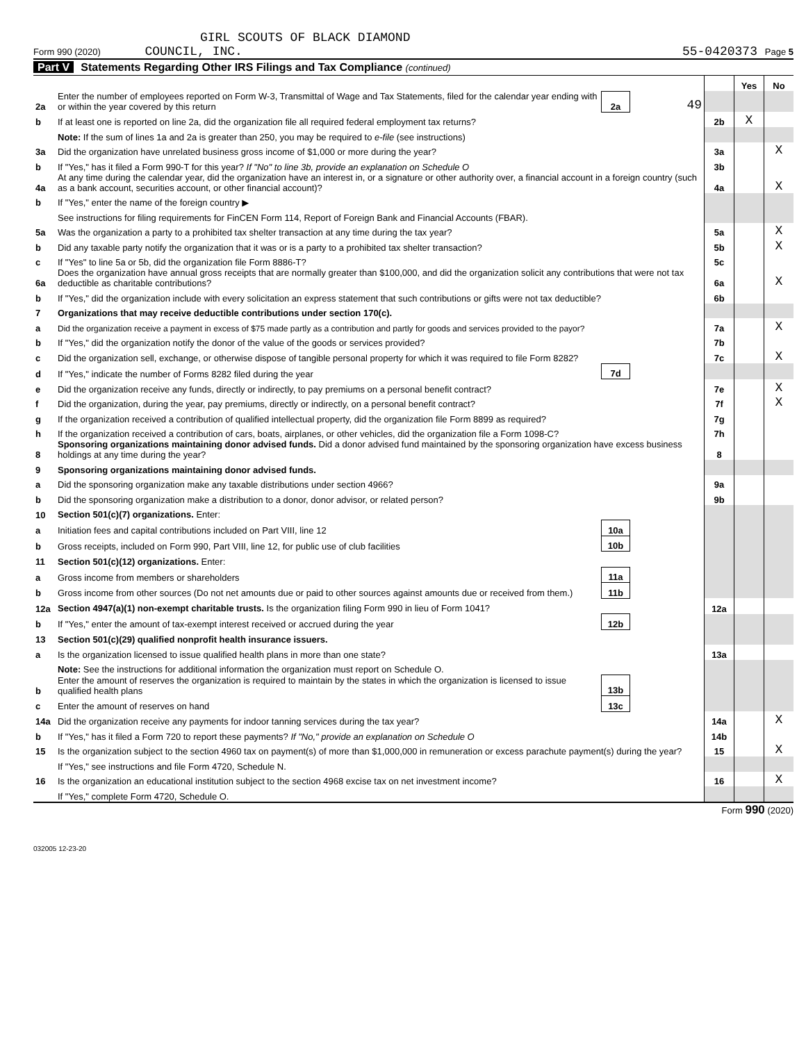GIRL SCOUTS OF BLACK DIAMOND
Form 990 (2020) COUNCIL, INC. 55-0420373 Page 5
Part V Statements Regarding Other IRS Filings and Tax Compliance (continued)
| | | | | | Yes | No |
| 2a | Enter the number of employees reported on Form W-3, Transmittal of Wage and Tax Statements, filed for the calendar year ending with or within the year covered by this return | 2a | 49 | | | |
| b | If at least one is reported on line 2a, did the organization file all required federal employment tax returns? | | | 2b | X | |
| | Note: If the sum of lines 1a and 2a is greater than 250, you may be required to e-file (see instructions) | | | | | |
| 3a | Did the organization have unrelated business gross income of $1,000 or more during the year? | | | 3a | | X |
| b | If "Yes," has it filed a Form 990-T for this year? If "No" to line 3b, provide an explanation on Schedule O | | | 3b | | |
| 4a | At any time during the calendar year, did the organization have an interest in, or a signature or other authority over, a financial account in a foreign country (such as a bank account, securities account, or other financial account)? | | | 4a | | X |
| b | If "Yes," enter the name of the foreign country ▶ | | | | | |
| | See instructions for filing requirements for FinCEN Form 114, Report of Foreign Bank and Financial Accounts (FBAR). | | | | | |
| 5a | Was the organization a party to a prohibited tax shelter transaction at any time during the tax year? | | | 5a | | X |
| b | Did any taxable party notify the organization that it was or is a party to a prohibited tax shelter transaction? | | | 5b | | X |
| c | If "Yes" to line 5a or 5b, did the organization file Form 8886-T? | | | 5c | | |
| 6a | Does the organization have annual gross receipts that are normally greater than $100,000, and did the organization solicit any contributions that were not tax deductible as charitable contributions? | | | 6a | | X |
| b | If "Yes," did the organization include with every solicitation an express statement that such contributions or gifts were not tax deductible? | | | 6b | | |
| 7 | Organizations that may receive deductible contributions under section 170(c). | | | | | |
| a | Did the organization receive a payment in excess of $75 made partly as a contribution and partly for goods and services provided to the payor? | | | 7a | | X |
| b | If "Yes," did the organization notify the donor of the value of the goods or services provided? | | | 7b | | |
| c | Did the organization sell, exchange, or otherwise dispose of tangible personal property for which it was required to file Form 8282? | | | 7c | | X |
| d | If "Yes," indicate the number of Forms 8282 filed during the year | 7d | | | | |
| e | Did the organization receive any funds, directly or indirectly, to pay premiums on a personal benefit contract? | | | 7e | | X |
| f | Did the organization, during the year, pay premiums, directly or indirectly, on a personal benefit contract? | | | 7f | | X |
| g | If the organization received a contribution of qualified intellectual property, did the organization file Form 8899 as required? | | | 7g | | |
| h | If the organization received a contribution of cars, boats, airplanes, or other vehicles, did the organization file a Form 1098-C? | | | 7h | | |
| 8 | Sponsoring organizations maintaining donor advised funds. Did a donor advised fund maintained by the sponsoring organization have excess business holdings at any time during the year? | | | 8 | | |
| 9 | Sponsoring organizations maintaining donor advised funds. | | | | | |
| a | Did the sponsoring organization make any taxable distributions under section 4966? | | | 9a | | |
| b | Did the sponsoring organization make a distribution to a donor, donor advisor, or related person? | | | 9b | | |
| 10 | Section 501(c)(7) organizations. Enter: | | | | | |
| a | Initiation fees and capital contributions included on Part VIII, line 12 | 10a | | | | |
| b | Gross receipts, included on Form 990, Part VIII, line 12, for public use of club facilities | 10b | | | | |
| 11 | Section 501(c)(12) organizations. Enter: | | | | | |
| a | Gross income from members or shareholders | 11a | | | | |
| b | Gross income from other sources (Do not net amounts due or paid to other sources against amounts due or received from them.) | 11b | | | | |
| 12a | Section 4947(a)(1) non-exempt charitable trusts. Is the organization filing Form 990 in lieu of Form 1041? | | | 12a | | |
| b | If "Yes," enter the amount of tax-exempt interest received or accrued during the year | 12b | | | | |
| 13 | Section 501(c)(29) qualified nonprofit health insurance issuers. | | | | | |
| a | Is the organization licensed to issue qualified health plans in more than one state? | | | 13a | | |
| | Note: See the instructions for additional information the organization must report on Schedule O. | | | | | |
| b | Enter the amount of reserves the organization is required to maintain by the states in which the organization is licensed to issue qualified health plans | 13b | | | | |
| c | Enter the amount of reserves on hand | 13c | | | | |
| 14a | Did the organization receive any payments for indoor tanning services during the tax year? | | | 14a | | X |
| b | If "Yes," has it filed a Form 720 to report these payments? If "No," provide an explanation on Schedule O | | | 14b | | |
| 15 | Is the organization subject to the section 4960 tax on payment(s) of more than $1,000,000 in remuneration or excess parachute payment(s) during the year? | | | 15 | | X |
| | If "Yes," see instructions and file Form 4720, Schedule N. | | | | | |
| 16 | Is the organization an educational institution subject to the section 4968 excise tax on net investment income? | | | 16 | | X |
| | If "Yes," complete Form 4720, Schedule O. | | | | | |
Form 990 (2020)
032005 12-23-20